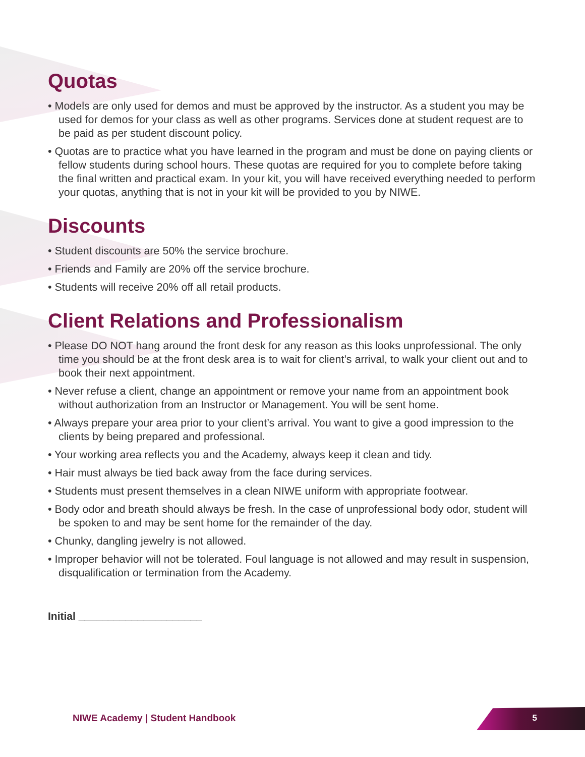Quotas
• Models are only used for demos and must be approved by the instructor. As a student you may be used for demos for your class as well as other programs. Services done at student request are to be paid as per student discount policy.
• Quotas are to practice what you have learned in the program and must be done on paying clients or fellow students during school hours. These quotas are required for you to complete before taking the final written and practical exam. In your kit, you will have received everything needed to perform your quotas, anything that is not in your kit will be provided to you by NIWE.
Discounts
• Student discounts are 50% the service brochure.
• Friends and Family are 20% off the service brochure.
• Students will receive 20% off all retail products.
Client Relations and Professionalism
• Please DO NOT hang around the front desk for any reason as this looks unprofessional. The only time you should be at the front desk area is to wait for client’s arrival, to walk your client out and to book their next appointment.
• Never refuse a client, change an appointment or remove your name from an appointment book without authorization from an Instructor or Management. You will be sent home.
• Always prepare your area prior to your client’s arrival. You want to give a good impression to the clients by being prepared and professional.
• Your working area reflects you and the Academy, always keep it clean and tidy.
• Hair must always be tied back away from the face during services.
• Students must present themselves in a clean NIWE uniform with appropriate footwear.
• Body odor and breath should always be fresh. In the case of unprofessional body odor, student will be spoken to and may be sent home for the remainder of the day.
• Chunky, dangling jewelry is not allowed.
• Improper behavior will not be tolerated. Foul language is not allowed and may result in suspension, disqualification or termination from the Academy.
Initial _____________________
NIWE Academy | Student Handbook
5